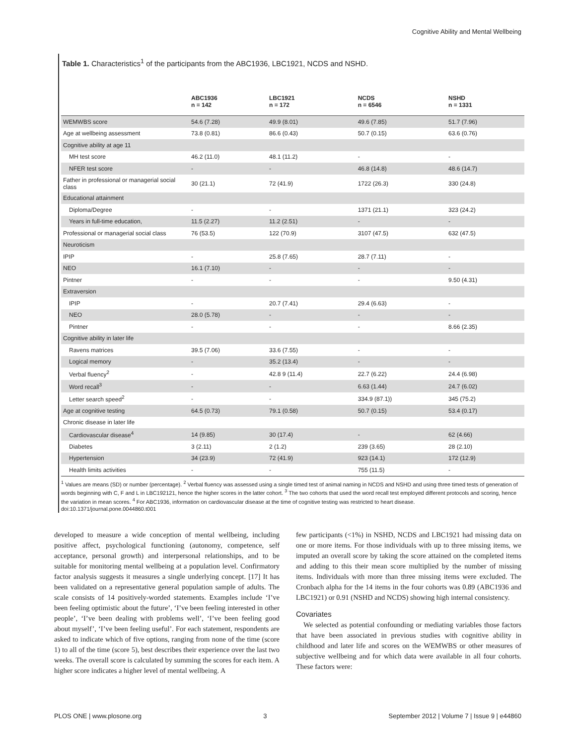Cognitive Ability and Mental Wellbeing
Table 1. Characteristics<sup>1</sup> of the participants from the ABC1936, LBC1921, NCDS and NSHD.
| | ABC1936 n = 142 | LBC1921 n = 172 | NCDS n = 6546 | NSHD n = 1331 |
| --- | --- | --- | --- | --- |
| WEMWBS score | 54.6 (7.28) | 49.9 (8.01) | 49.6 (7.85) | 51.7 (7.96) |
| Age at wellbeing assessment | 73.8 (0.81) | 86.6 (0.43) | 50.7 (0.15) | 63.6 (0.76) |
| Cognitive ability at age 11 | | | | |
| MH test score | 46.2 (11.0) | 48.1 (11.2) | - | - |
| NFER test score | - | - | 46.8 (14.8) | 48.6 (14.7) |
| Father in professional or managerial social class | 30 (21.1) | 72 (41.9) | 1722 (26.3) | 330 (24.8) |
| Educational attainment | | | | |
| Diploma/Degree | - | - | 1371 (21.1) | 323 (24.2) |
| Years in full-time education, | 11.5 (2.27) | 11.2 (2.51) | - | - |
| Professional or managerial social class | 76 (53.5) | 122 (70.9) | 3107 (47.5) | 632 (47.5) |
| Neuroticism | | | | |
| IPIP | - | 25.8 (7.65) | 28.7 (7.11) | - |
| NEO | 16.1 (7.10) | - | - | - |
| Pintner | - | - | - | 9.50 (4.31) |
| Extraversion | | | | |
| IPIP | - | 20.7 (7.41) | 29.4 (6.63) | - |
| NEO | 28.0 (5.78) | - | - | - |
| Pintner | - | - | - | 8.66 (2.35) |
| Cognitive ability in later life | | | | |
| Ravens matrices | 39.5 (7.06) | 33.6 (7.55) | - | - |
| Logical memory | - | 35.2 (13.4) | - | - |
| Verbal fluency<sup>2</sup> | - | 42.8 9 (11.4) | 22.7 (6.22) | 24.4 (6.98) |
| Word recall<sup>3</sup> | - | - | 6.63 (1.44) | 24.7 (6.02) |
| Letter search speed<sup>2</sup> | - | - | 334.9 (87.1)) | 345 (75.2) |
| Age at cognitive testing | 64.5 (0.73) | 79.1 (0.58) | 50.7 (0.15) | 53.4 (0.17) |
| Chronic disease in later life | | | | |
| Cardiovascular disease<sup>4</sup> | 14 (9.85) | 30 (17.4) | - | 62 (4.66) |
| Diabetes | 3 (2.11) | 2 (1.2) | 239 (3.65) | 28 (2.10) |
| Hypertension | 34 (23.9) | 72 (41.9) | 923 (14.1) | 172 (12.9) |
| Health limits activities | - | - | 755 (11.5) | - |
<sup>1</sup> Values are means (SD) or number (percentage). <sup>2</sup> Verbal fluency was assessed using a single timed test of animal naming in NCDS and NSHD and using three timed tests of generation of words beginning with C, F and L in LBC192121, hence the higher scores in the latter cohort. <sup>3</sup> The two cohorts that used the word recall test employed different protocols and scoring, hence the variation in mean scores. <sup>4</sup> For ABC1936, information on cardiovascular disease at the time of cognitive testing was restricted to heart disease.
doi:10.1371/journal.pone.0044860.t001
developed to measure a wide conception of mental wellbeing, including positive affect, psychological functioning (autonomy, competence, self acceptance, personal growth) and interpersonal relationships, and to be suitable for monitoring mental wellbeing at a population level. Confirmatory factor analysis suggests it measures a single underlying concept. [17] It has been validated on a representative general population sample of adults. The scale consists of 14 positively-worded statements. Examples include ‘I’ve been feeling optimistic about the future’, ‘I’ve been feeling interested in other people’, ‘I’ve been dealing with problems well’, ‘I’ve been feeling good about myself’, ‘I’ve been feeling useful’. For each statement, respondents are asked to indicate which of five options, ranging from none of the time (score 1) to all of the time (score 5), best describes their experience over the last two weeks. The overall score is calculated by summing the scores for each item. A higher score indicates a higher level of mental wellbeing. A
few participants (<1%) in NSHD, NCDS and LBC1921 had missing data on one or more items. For those individuals with up to three missing items, we imputed an overall score by taking the score attained on the completed items and adding to this their mean score multiplied by the number of missing items. Individuals with more than three missing items were excluded. The Cronbach alpha for the 14 items in the four cohorts was 0.89 (ABC1936 and LBC1921) or 0.91 (NSHD and NCDS) showing high internal consistency.
Covariates
We selected as potential confounding or mediating variables those factors that have been associated in previous studies with cognitive ability in childhood and later life and scores on the WEMWBS or other measures of subjective wellbeing and for which data were available in all four cohorts. These factors were:
PLOS ONE | www.plosone.org 3 September 2012 | Volume 7 | Issue 9 | e44860